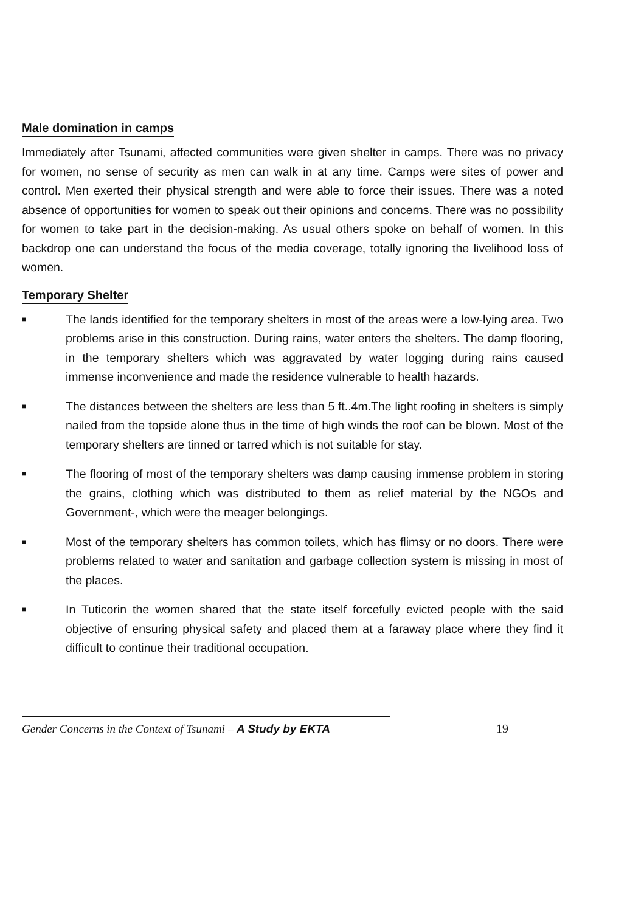Male domination in camps
Immediately after Tsunami, affected communities were given shelter in camps. There was no privacy for women, no sense of security as men can walk in at any time. Camps were sites of power and control. Men exerted their physical strength and were able to force their issues. There was a noted absence of opportunities for women to speak out their opinions and concerns. There was no possibility for women to take part in the decision-making. As usual others spoke on behalf of women. In this backdrop one can understand the focus of the media coverage, totally ignoring the livelihood loss of women.
Temporary Shelter
■ The lands identified for the temporary shelters in most of the areas were a low-lying area. Two problems arise in this construction. During rains, water enters the shelters. The damp flooring, in the temporary shelters which was aggravated by water logging during rains caused immense inconvenience and made the residence vulnerable to health hazards.
■ The distances between the shelters are less than 5 ft..4m.The light roofing in shelters is simply nailed from the topside alone thus in the time of high winds the roof can be blown. Most of the temporary shelters are tinned or tarred which is not suitable for stay.
■ The flooring of most of the temporary shelters was damp causing immense problem in storing the grains, clothing which was distributed to them as relief material by the NGOs and Government-, which were the meager belongings.
■ Most of the temporary shelters has common toilets, which has flimsy or no doors. There were problems related to water and sanitation and garbage collection system is missing in most of the places.
■ In Tuticorin the women shared that the state itself forcefully evicted people with the said objective of ensuring physical safety and placed them at a faraway place where they find it difficult to continue their traditional occupation.
Gender Concerns in the Context of Tsunami – A Study by EKTA 19